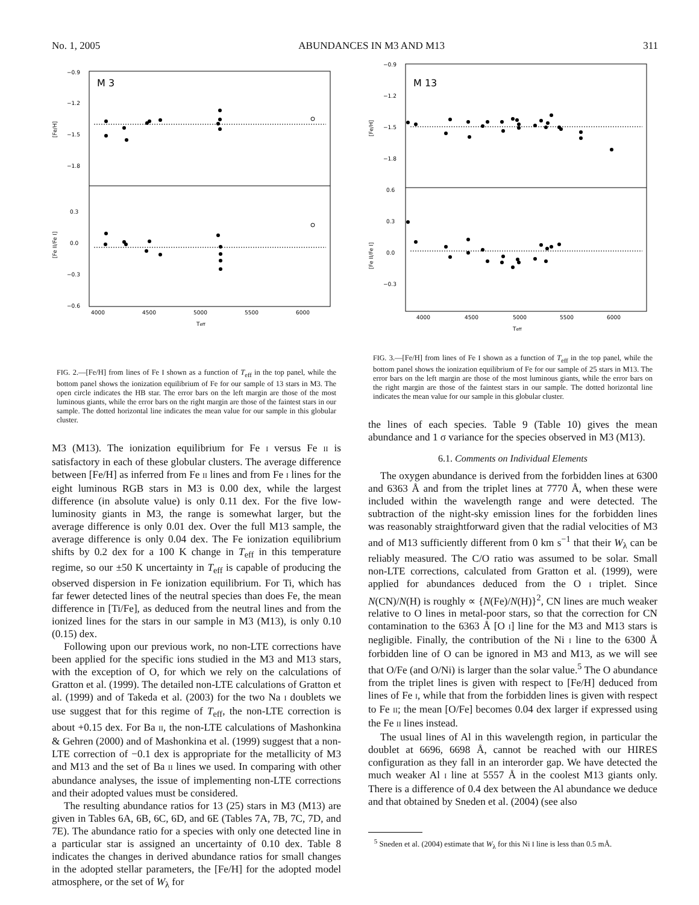No. 1, 2005 ABUNDANCES IN M3 AND M13 311
M 3
−0.9
−1.2
−1.5
−1.8
0.3
0.0
−0.3
−0.6
4000
4500
5000
5500
6000
Teff
[Fe/H]
[Fe II/Fe I]
FIG. 2.—[Fe/H] from lines of Fe I shown as a function of T<sub>eff</sub> in the top panel, while the bottom panel shows the ionization equilibrium of Fe for our sample of 13 stars in M3. The open circle indicates the HB star. The error bars on the left margin are those of the most luminous giants, while the error bars on the right margin are those of the faintest stars in our sample. The dotted horizontal line indicates the mean value for our sample in this globular cluster.
M3 (M13). The ionization equilibrium for Fe I versus Fe II is satisfactory in each of these globular clusters. The average difference between [Fe/H] as inferred from Fe II lines and from Fe I lines for the eight luminous RGB stars in M3 is 0.00 dex, while the largest difference (in absolute value) is only 0.11 dex. For the five low-luminosity giants in M3, the range is somewhat larger, but the average difference is only 0.01 dex. Over the full M13 sample, the average difference is only 0.04 dex. The Fe ionization equilibrium shifts by 0.2 dex for a 100 K change in T<sub>eff</sub> in this temperature regime, so our ±50 K uncertainty in T<sub>eff</sub> is capable of producing the observed dispersion in Fe ionization equilibrium. For Ti, which has far fewer detected lines of the neutral species than does Fe, the mean difference in [Ti/Fe], as deduced from the neutral lines and from the ionized lines for the stars in our sample in M3 (M13), is only 0.10 (0.15) dex.
Following upon our previous work, no non-LTE corrections have been applied for the specific ions studied in the M3 and M13 stars, with the exception of O, for which we rely on the calculations of Gratton et al. (1999). The detailed non-LTE calculations of Gratton et al. (1999) and of Takeda et al. (2003) for the two Na I doublets we use suggest that for this regime of T<sub>eff</sub>, the non-LTE correction is about +0.15 dex. For Ba II, the non-LTE calculations of Mashonkina & Gehren (2000) and of Mashonkina et al. (1999) suggest that a non-LTE correction of −0.1 dex is appropriate for the metallicity of M3 and M13 and the set of Ba II lines we used. In comparing with other abundance analyses, the issue of implementing non-LTE corrections and their adopted values must be considered.
The resulting abundance ratios for 13 (25) stars in M3 (M13) are given in Tables 6A, 6B, 6C, 6D, and 6E (Tables 7A, 7B, 7C, 7D, and 7E). The abundance ratio for a species with only one detected line in a particular star is assigned an uncertainty of 0.10 dex. Table 8 indicates the changes in derived abundance ratios for small changes in the adopted stellar parameters, the [Fe/H] for the adopted model atmosphere, or the set of W<sub>λ</sub> for
M 13
−0.9
−1.2
−1.5
−1.8
0.6
0.3
0.0
−0.3
4000
4500
5000
5500
6000
Teff
[Fe/H]
[Fe II/Fe I]
FIG. 3.—[Fe/H] from lines of Fe I shown as a function of T<sub>eff</sub> in the top panel, while the bottom panel shows the ionization equilibrium of Fe for our sample of 25 stars in M13. The error bars on the left margin are those of the most luminous giants, while the error bars on the right margin are those of the faintest stars in our sample. The dotted horizontal line indicates the mean value for our sample in this globular cluster.
the lines of each species. Table 9 (Table 10) gives the mean abundance and 1 σ variance for the species observed in M3 (M13).
6.1. Comments on Individual Elements
The oxygen abundance is derived from the forbidden lines at 6300 and 6363 Å and from the triplet lines at 7770 Å, when these were included within the wavelength range and were detected. The subtraction of the night-sky emission lines for the forbidden lines was reasonably straightforward given that the radial velocities of M3 and of M13 sufficiently different from 0 km s<sup>−1</sup> that their W<sub>λ</sub> can be reliably measured. The C/O ratio was assumed to be solar. Small non-LTE corrections, calculated from Gratton et al. (1999), were applied for abundances deduced from the O I triplet. Since N(CN)/N(H) is roughly ∝ {N(Fe)/N(H)}<sup>2</sup>, CN lines are much weaker relative to O lines in metal-poor stars, so that the correction for CN contamination to the 6363 Å [O I] line for the M3 and M13 stars is negligible. Finally, the contribution of the Ni I line to the 6300 Å forbidden line of O can be ignored in M3 and M13, as we will see that O/Fe (and O/Ni) is larger than the solar value.<sup>5</sup> The O abundance from the triplet lines is given with respect to [Fe/H] deduced from lines of Fe I, while that from the forbidden lines is given with respect to Fe II; the mean [O/Fe] becomes 0.04 dex larger if expressed using the Fe II lines instead.
The usual lines of Al in this wavelength region, in particular the doublet at 6696, 6698 Å, cannot be reached with our HIRES configuration as they fall in an interorder gap. We have detected the much weaker Al I line at 5557 Å in the coolest M13 giants only. There is a difference of 0.4 dex between the Al abundance we deduce and that obtained by Sneden et al. (2004) (see also
<sup>5</sup> Sneden et al. (2004) estimate that W<sub>λ</sub> for this Ni I line is less than 0.5 mÅ.